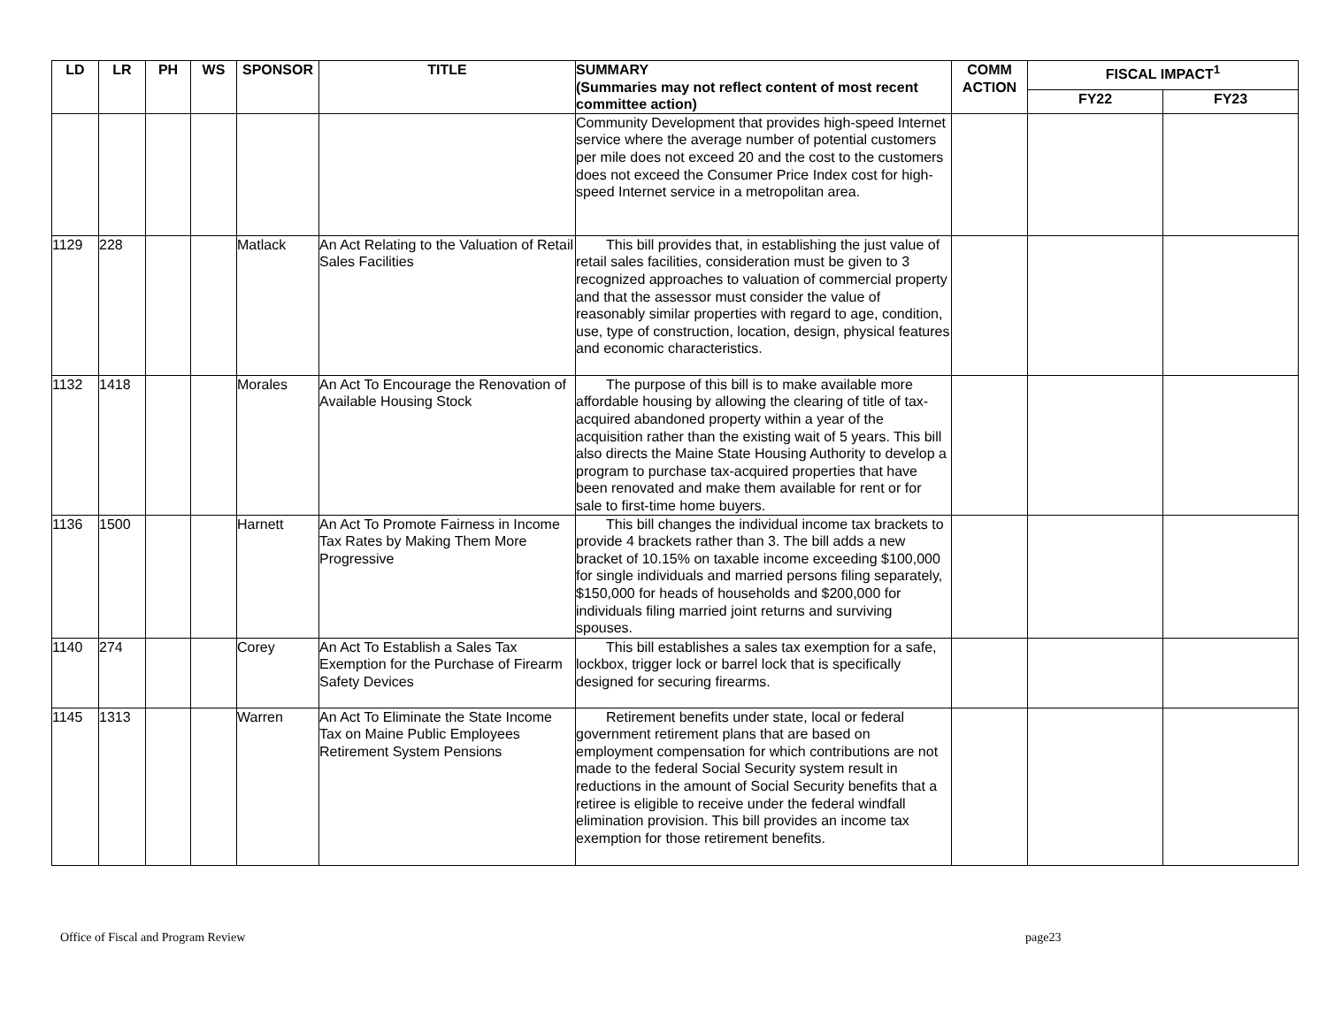| LD | LR | PH | WS | SPONSOR | TITLE | SUMMARY (Summaries may not reflect content of most recent committee action) | COMM ACTION | FISCAL IMPACT<sup>1</sup> | |
| --- | --- | --- | --- | --- | --- | --- | --- | --- | --- |
| | | | | | | | | FY22 | FY23 |
| | | | | | | Community Development that provides high-speed Internet service where the average number of potential customers per mile does not exceed 20 and the cost to the customers does not exceed the Consumer Price Index cost for high-speed Internet service in a metropolitan area. | | | |
| 1129 | 228 | | | Matlack | An Act Relating to the Valuation of Retail Sales Facilities | This bill provides that, in establishing the just value of retail sales facilities, consideration must be given to 3 recognized approaches to valuation of commercial property and that the assessor must consider the value of reasonably similar properties with regard to age, condition, use, type of construction, location, design, physical features and economic characteristics. | | | |
| 1132 | 1418 | | | Morales | An Act To Encourage the Renovation of Available Housing Stock | The purpose of this bill is to make available more affordable housing by allowing the clearing of title of tax-acquired abandoned property within a year of the acquisition rather than the existing wait of 5 years. This bill also directs the Maine State Housing Authority to develop a program to purchase tax-acquired properties that have been renovated and make them available for rent or for sale to first-time home buyers. | | | |
| 1136 | 1500 | | | Harnett | An Act To Promote Fairness in Income Tax Rates by Making Them More Progressive | This bill changes the individual income tax brackets to provide 4 brackets rather than 3. The bill adds a new bracket of 10.15% on taxable income exceeding $100,000 for single individuals and married persons filing separately, $150,000 for heads of households and $200,000 for individuals filing married joint returns and surviving spouses. | | | |
| 1140 | 274 | | | Corey | An Act To Establish a Sales Tax Exemption for the Purchase of Firearm Safety Devices | This bill establishes a sales tax exemption for a safe, lockbox, trigger lock or barrel lock that is specifically designed for securing firearms. | | | |
| 1145 | 1313 | | | Warren | An Act To Eliminate the State Income Tax on Maine Public Employees Retirement System Pensions | Retirement benefits under state, local or federal government retirement plans that are based on employment compensation for which contributions are not made to the federal Social Security system result in reductions in the amount of Social Security benefits that a retiree is eligible to receive under the federal windfall elimination provision. This bill provides an income tax exemption for those retirement benefits. | | | |
Office of Fiscal and Program Review
page23